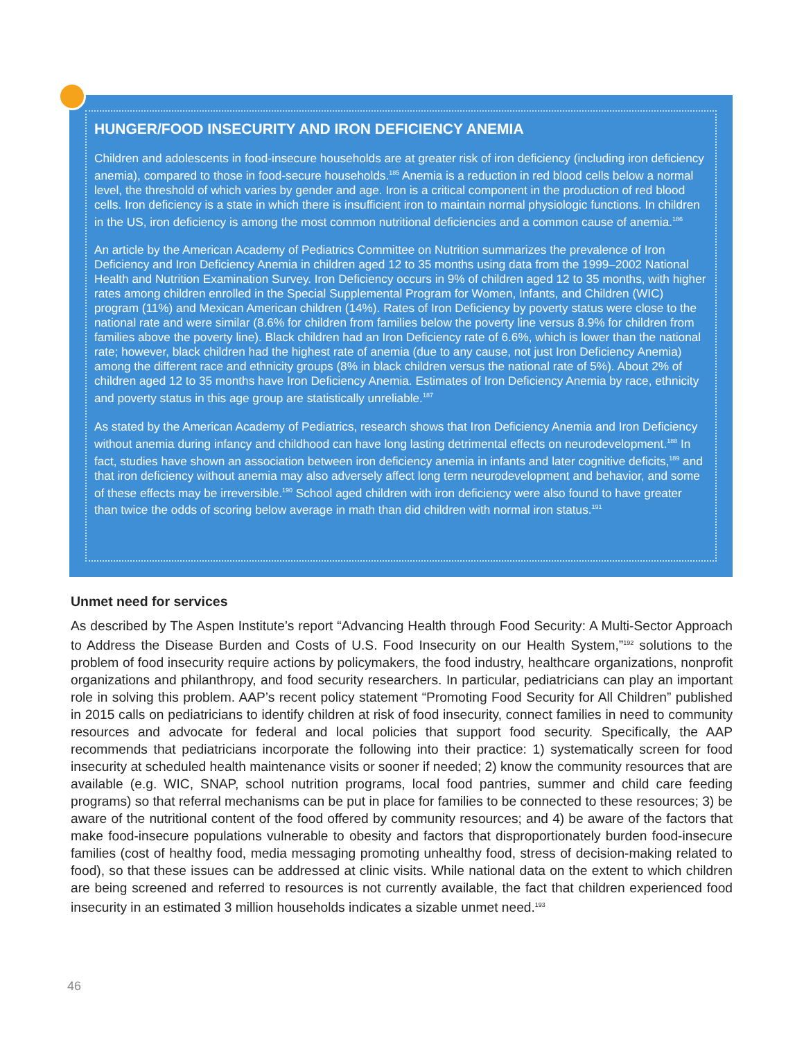HUNGER/FOOD INSECURITY AND IRON DEFICIENCY ANEMIA
Children and adolescents in food-insecure households are at greater risk of iron deficiency (including iron deficiency anemia), compared to those in food-secure households.<sup>185</sup> Anemia is a reduction in red blood cells below a normal level, the threshold of which varies by gender and age. Iron is a critical component in the production of red blood cells. Iron deficiency is a state in which there is insufficient iron to maintain normal physiologic functions. In children in the US, iron deficiency is among the most common nutritional deficiencies and a common cause of anemia.<sup>186</sup>
An article by the American Academy of Pediatrics Committee on Nutrition summarizes the prevalence of Iron Deficiency and Iron Deficiency Anemia in children aged 12 to 35 months using data from the 1999–2002 National Health and Nutrition Examination Survey. Iron Deficiency occurs in 9% of children aged 12 to 35 months, with higher rates among children enrolled in the Special Supplemental Program for Women, Infants, and Children (WIC) program (11%) and Mexican American children (14%). Rates of Iron Deficiency by poverty status were close to the national rate and were similar (8.6% for children from families below the poverty line versus 8.9% for children from families above the poverty line). Black children had an Iron Deficiency rate of 6.6%, which is lower than the national rate; however, black children had the highest rate of anemia (due to any cause, not just Iron Deficiency Anemia) among the different race and ethnicity groups (8% in black children versus the national rate of 5%). About 2% of children aged 12 to 35 months have Iron Deficiency Anemia. Estimates of Iron Deficiency Anemia by race, ethnicity and poverty status in this age group are statistically unreliable.<sup>187</sup>
As stated by the American Academy of Pediatrics, research shows that Iron Deficiency Anemia and Iron Deficiency without anemia during infancy and childhood can have long lasting detrimental effects on neurodevelopment.<sup>188</sup> In fact, studies have shown an association between iron deficiency anemia in infants and later cognitive deficits,<sup>189</sup> and that iron deficiency without anemia may also adversely affect long term neurodevelopment and behavior, and some of these effects may be irreversible.<sup>190</sup> School aged children with iron deficiency were also found to have greater than twice the odds of scoring below average in math than did children with normal iron status.<sup>191</sup>
Unmet need for services
As described by The Aspen Institute’s report “Advancing Health through Food Security: A Multi-Sector Approach to Address the Disease Burden and Costs of U.S. Food Insecurity on our Health System,”<sup>192</sup> solutions to the problem of food insecurity require actions by policymakers, the food industry, healthcare organizations, nonprofit organizations and philanthropy, and food security researchers. In particular, pediatricians can play an important role in solving this problem. AAP’s recent policy statement “Promoting Food Security for All Children” published in 2015 calls on pediatricians to identify children at risk of food insecurity, connect families in need to community resources and advocate for federal and local policies that support food security. Specifically, the AAP recommends that pediatricians incorporate the following into their practice: 1) systematically screen for food insecurity at scheduled health maintenance visits or sooner if needed; 2) know the community resources that are available (e.g. WIC, SNAP, school nutrition programs, local food pantries, summer and child care feeding programs) so that referral mechanisms can be put in place for families to be connected to these resources; 3) be aware of the nutritional content of the food offered by community resources; and 4) be aware of the factors that make food-insecure populations vulnerable to obesity and factors that disproportionately burden food-insecure families (cost of healthy food, media messaging promoting unhealthy food, stress of decision-making related to food), so that these issues can be addressed at clinic visits. While national data on the extent to which children are being screened and referred to resources is not currently available, the fact that children experienced food insecurity in an estimated 3 million households indicates a sizable unmet need.<sup>193</sup>
46